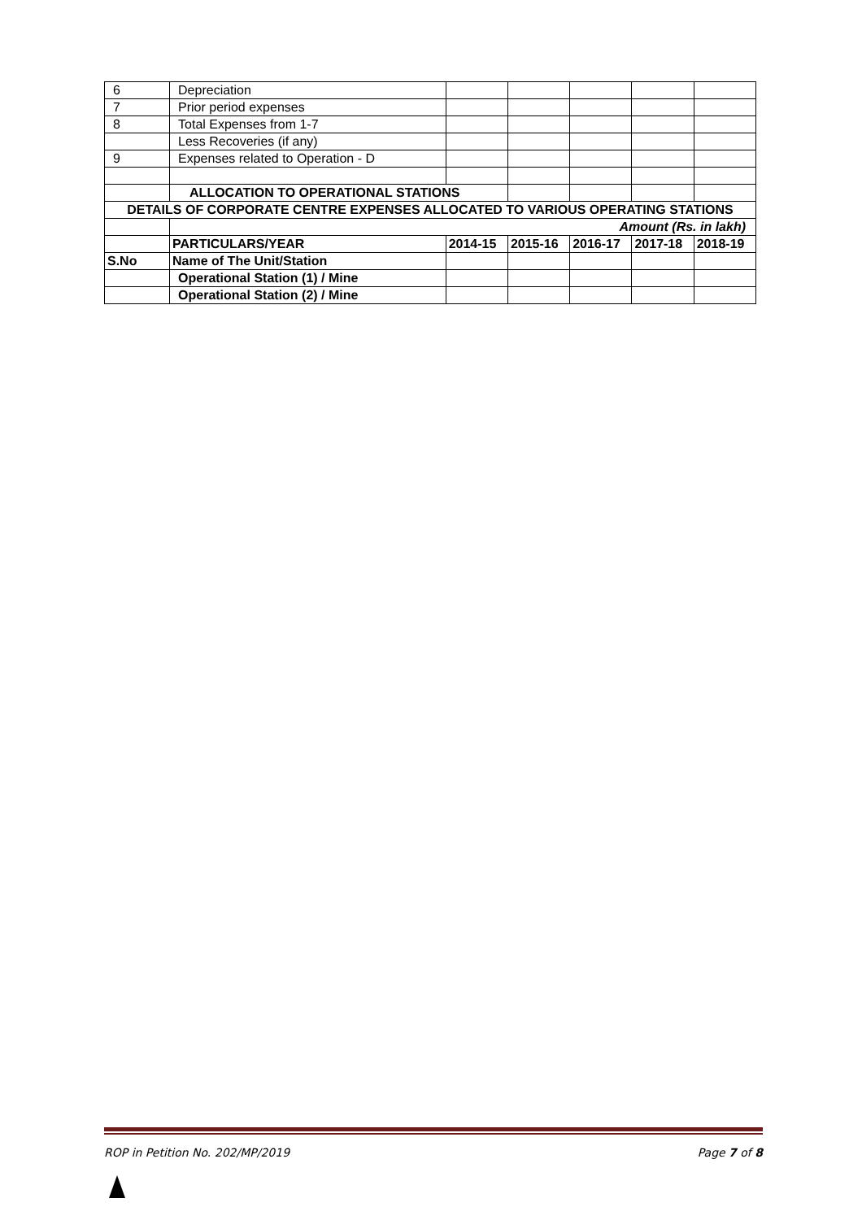| 6 | Depreciation | | | | | |
| 7 | Prior period expenses | | | | | |
| 8 | Total Expenses from 1-7 | | | | | |
| | Less Recoveries (if any) | | | | | |
| 9 | Expenses related to Operation - D | | | | | |
| | ALLOCATION TO OPERATIONAL STATIONS | | | | | |
| DETAILS OF CORPORATE CENTRE EXPENSES ALLOCATED TO VARIOUS OPERATING STATIONS | | | | | | |
| | Amount (Rs. in lakh) | | | | | |
| | PARTICULARS/YEAR | 2014-15 | 2015-16 | 2016-17 | 2017-18 | 2018-19 |
| S.No | Name of The Unit/Station | | | | | |
| | Operational Station (1) / Mine | | | | | |
| | Operational Station (2) / Mine | | | | | |
ROP in Petition No. 202/MP/2019 Page 7 of 8